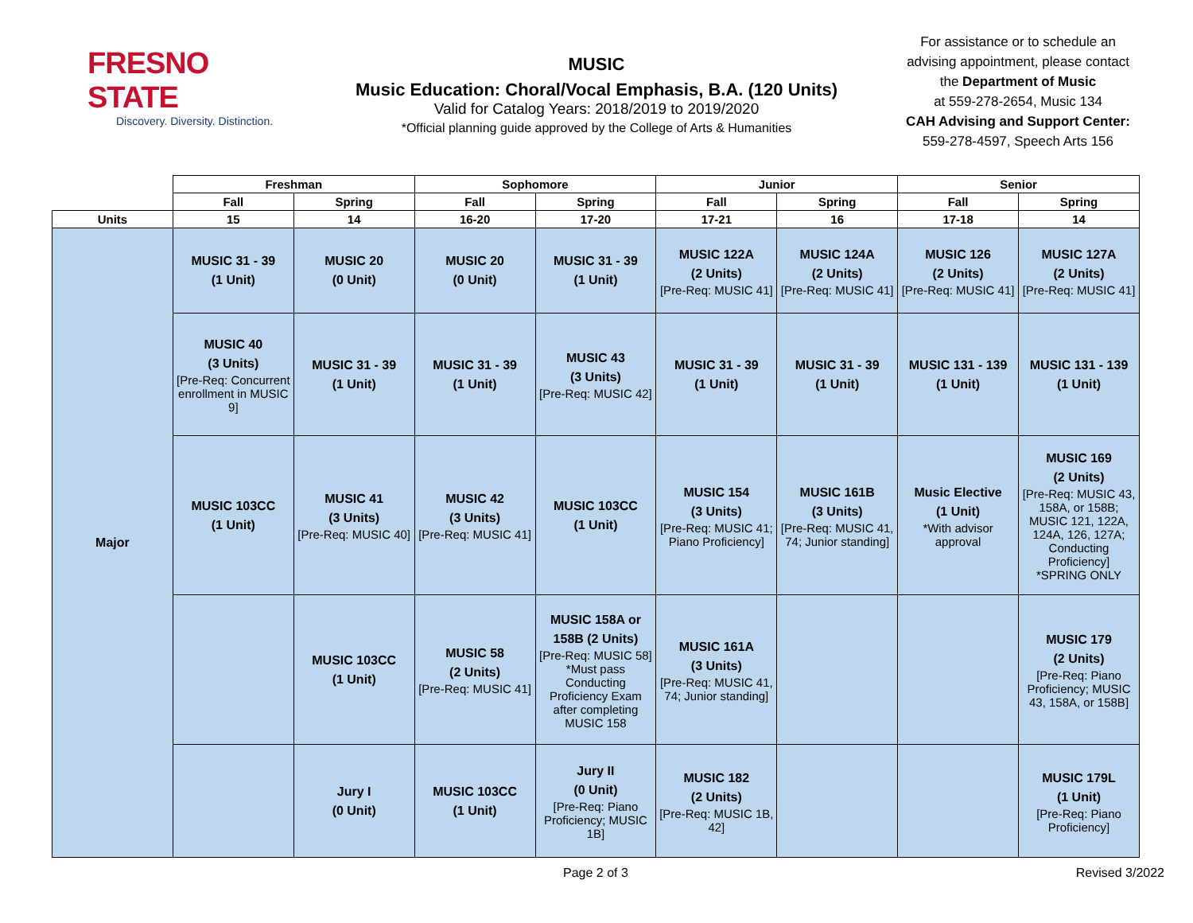FRESNO STATE
Discovery. Diversity. Distinction.
MUSIC
Music Education: Choral/Vocal Emphasis, B.A. (120 Units)
Valid for Catalog Years: 2018/2019 to 2019/2020
*Official planning guide approved by the College of Arts & Humanities
For assistance or to schedule an advising appointment, please contact the Department of Music
at 559-278-2654, Music 134
CAH Advising and Support Center:
559-278-4597, Speech Arts 156
| | Freshman | | Sophomore | | Junior | | Senior | |
| --- | --- | --- | --- | --- | --- | --- | --- | --- |
| | Fall | Spring | Fall | Spring | Fall | Spring | Fall | Spring |
| Units | 15 | 14 | 16-20 | 17-20 | 17-21 | 16 | 17-18 | 14 |
| Major | MUSIC 31 - 39 (1 Unit) | MUSIC 20 (0 Unit) | MUSIC 20 (0 Unit) | MUSIC 31 - 39 (1 Unit) | MUSIC 122A (2 Units) [Pre-Req: MUSIC 41] | MUSIC 124A (2 Units) [Pre-Req: MUSIC 41] | MUSIC 126 (2 Units) [Pre-Req: MUSIC 41] | MUSIC 127A (2 Units) [Pre-Req: MUSIC 41] |
| | MUSIC 40 (3 Units) [Pre-Req: Concurrent enrollment in MUSIC 9] | MUSIC 31 - 39 (1 Unit) | MUSIC 31 - 39 (1 Unit) | MUSIC 43 (3 Units) [Pre-Req: MUSIC 42] | MUSIC 31 - 39 (1 Unit) | MUSIC 31 - 39 (1 Unit) | MUSIC 131 - 139 (1 Unit) | MUSIC 131 - 139 (1 Unit) |
| | MUSIC 103CC (1 Unit) | MUSIC 41 (3 Units) [Pre-Req: MUSIC 40] | MUSIC 42 (3 Units) [Pre-Req: MUSIC 41] | MUSIC 103CC (1 Unit) | MUSIC 154 (3 Units) [Pre-Req: MUSIC 41; Piano Proficiency] | MUSIC 161B (3 Units) [Pre-Req: MUSIC 41, 74; Junior standing] | Music Elective (1 Unit) *With advisor approval | MUSIC 169 (2 Units) [Pre-Req: MUSIC 43, 158A, or 158B; MUSIC 121, 122A, 124A, 126, 127A; Conducting Proficiency] *SPRING ONLY |
| | | MUSIC 103CC (1 Unit) | MUSIC 58 (2 Units) [Pre-Req: MUSIC 41] | MUSIC 158A or 158B (2 Units) [Pre-Req: MUSIC 58] *Must pass Conducting Proficiency Exam after completing MUSIC 158 | MUSIC 161A (3 Units) [Pre-Req: MUSIC 41, 74; Junior standing] | | | MUSIC 179 (2 Units) [Pre-Req: Piano Proficiency; MUSIC 43, 158A, or 158B] |
| | | Jury I (0 Unit) | MUSIC 103CC (1 Unit) | Jury II (0 Unit) [Pre-Req: Piano Proficiency; MUSIC 1B] | MUSIC 182 (2 Units) [Pre-Req: MUSIC 1B, 42] | | | MUSIC 179L (1 Unit) [Pre-Req: Piano Proficiency] |
Page 2 of 3 Revised 3/2022